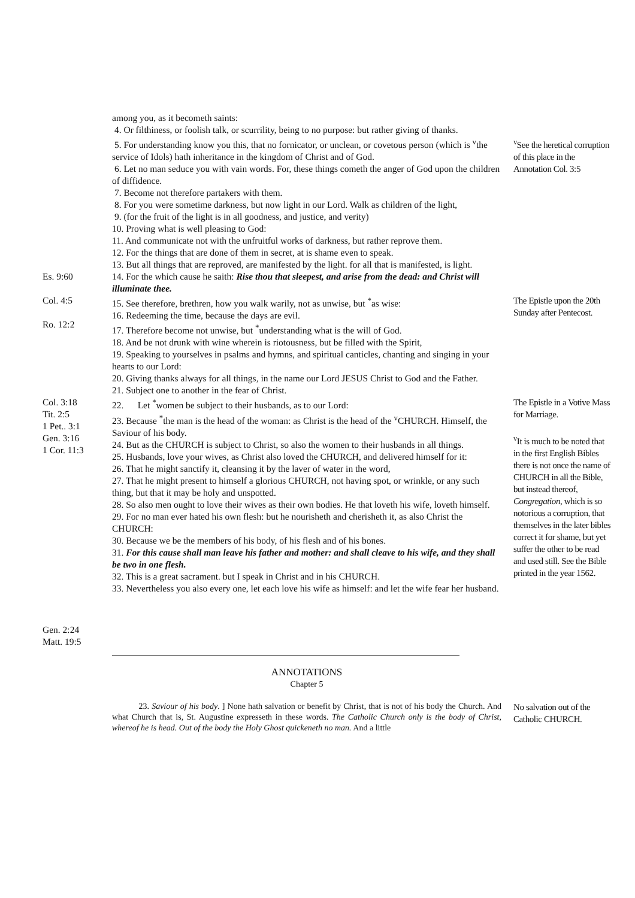among you, as it becometh saints:
4. Or filthiness, or foolish talk, or scurrility, being to no purpose: but rather giving of thanks.
5. For understanding know you this, that no fornicator, or unclean, or covetous person (which is <sup>v</sup>the service of Idols) hath inheritance in the kingdom of Christ and of God.
6. Let no man seduce you with vain words. For, these things cometh the anger of God upon the children of diffidence.
7. Become not therefore partakers with them.
8. For you were sometime darkness, but now light in our Lord. Walk as children of the light,
9. (for the fruit of the light is in all goodness, and justice, and verity)
10. Proving what is well pleasing to God:
11. And communicate not with the unfruitful works of darkness, but rather reprove them.
12. For the things that are done of them in secret, at is shame even to speak.
13. But all things that are reproved, are manifested by the light. for all that is manifested, is light.
<sup>v</sup> See the heretical corruption of this place in the Annotation Col. 3:5
Es. 9:60 14. For the which cause he saith: Rise thou that sleepest, and arise from the dead: and Christ will illuminate thee.
Col. 4:5
Ro. 12:2
15. See therefore, brethren, how you walk warily, not as unwise, but <sup>*</sup>as wise:
16. Redeeming the time, because the days are evil.
17. Therefore become not unwise, but <sup>*</sup>understanding what is the will of God.
18. And be not drunk with wine wherein is riotousness, but be filled with the Spirit,
19. Speaking to yourselves in psalms and hymns, and spiritual canticles, chanting and singing in your hearts to our Lord:
20. Giving thanks always for all things, in the name our Lord JESUS Christ to God and the Father.
21. Subject one to another in the fear of Christ.
The Epistle upon the 20th Sunday after Pentecost.
Col. 3:18
Tit. 2:5
1 Pet.. 3:1
Gen. 3:16
1 Cor. 11:3
Gen. 2:24
Matt. 19:5
22. Let <sup>*</sup>women be subject to their husbands, as to our Lord:
23. Because <sup>*</sup>the man is the head of the woman: as Christ is the head of the <sup>v</sup>CHURCH. Himself, the Saviour of his body.
24. But as the CHURCH is subject to Christ, so also the women to their husbands in all things.
25. Husbands, love your wives, as Christ also loved the CHURCH, and delivered himself for it:
26. That he might sanctify it, cleansing it by the laver of water in the word,
27. That he might present to himself a glorious CHURCH, not having spot, or wrinkle, or any such thing, but that it may be holy and unspotted.
28. So also men ought to love their wives as their own bodies. He that loveth his wife, loveth himself.
29. For no man ever hated his own flesh: but he nourisheth and cherisheth it, as also Christ the CHURCH:
30. Because we be the members of his body, of his flesh and of his bones.
31. For this cause shall man leave his father and mother: and shall cleave to his wife, and they shall be two in one flesh.
32. This is a great sacrament. but I speak in Christ and in his CHURCH.
33. Nevertheless you also every one, let each love his wife as himself: and let the wife fear her husband.
The Epistle in a Votive Mass for Marriage.
<sup>v</sup> It is much to be noted that in the first English Bibles there is not once the name of CHURCH in all the Bible, but instead thereof, Congregation, which is so notorious a corruption, that themselves in the later bibles correct it for shame, but yet suffer the other to be read and used still. See the Bible printed in the year 1562.
ANNOTATIONS
Chapter 5
23. Saviour of his body. ] None hath salvation or benefit by Christ, that is not of his body the Church. And what Church that is, St. Augustine expresseth in these words. The Catholic Church only is the body of Christ, whereof he is head. Out of the body the Holy Ghost quickeneth no man. And a little
No salvation out of the Catholic CHURCH.